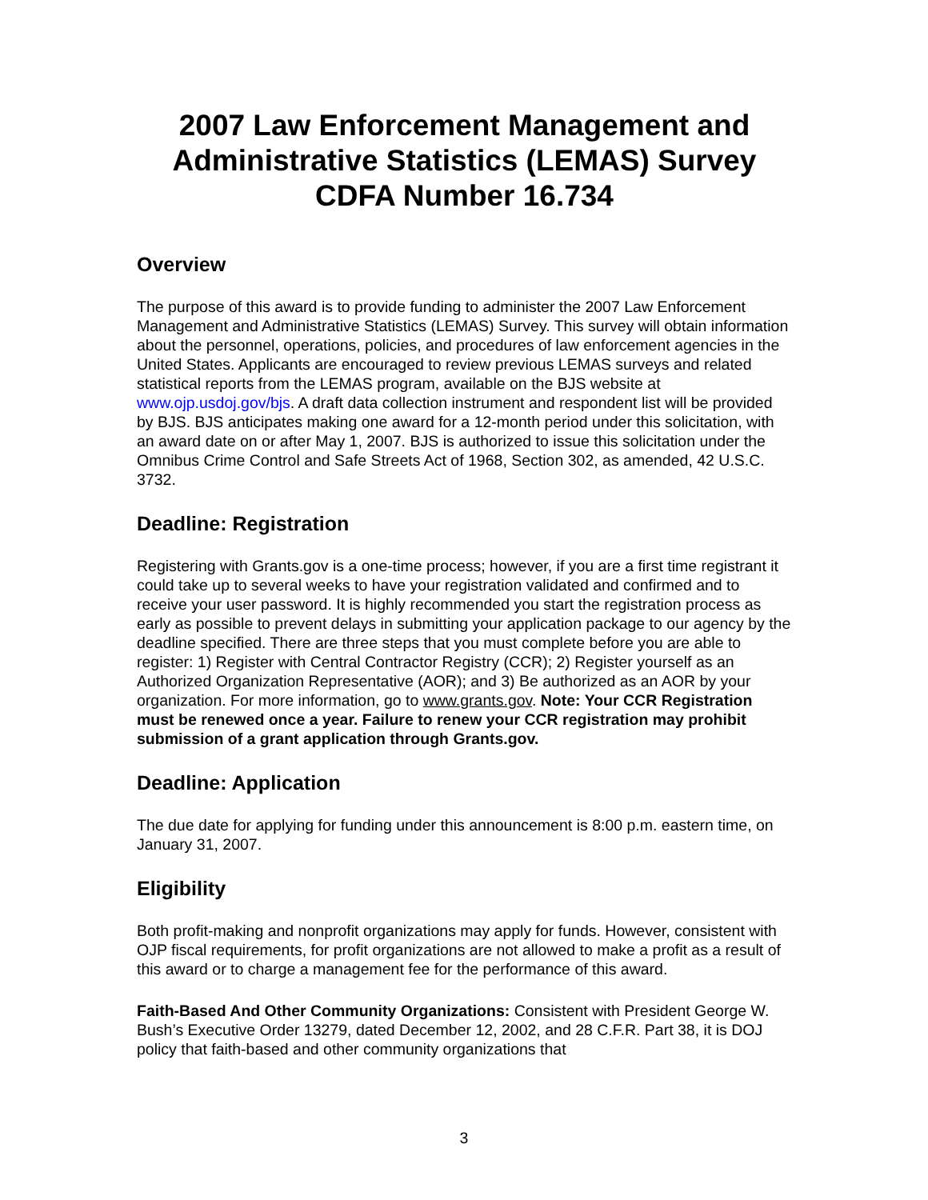2007 Law Enforcement Management and Administrative Statistics (LEMAS) Survey
CDFA Number 16.734
Overview
The purpose of this award is to provide funding to administer the 2007 Law Enforcement Management and Administrative Statistics (LEMAS) Survey. This survey will obtain information about the personnel, operations, policies, and procedures of law enforcement agencies in the United States. Applicants are encouraged to review previous LEMAS surveys and related statistical reports from the LEMAS program, available on the BJS website at www.ojp.usdoj.gov/bjs. A draft data collection instrument and respondent list will be provided by BJS. BJS anticipates making one award for a 12-month period under this solicitation, with an award date on or after May 1, 2007. BJS is authorized to issue this solicitation under the Omnibus Crime Control and Safe Streets Act of 1968, Section 302, as amended, 42 U.S.C. 3732.
Deadline: Registration
Registering with Grants.gov is a one-time process; however, if you are a first time registrant it could take up to several weeks to have your registration validated and confirmed and to receive your user password. It is highly recommended you start the registration process as early as possible to prevent delays in submitting your application package to our agency by the deadline specified. There are three steps that you must complete before you are able to register: 1) Register with Central Contractor Registry (CCR); 2) Register yourself as an Authorized Organization Representative (AOR); and 3) Be authorized as an AOR by your organization. For more information, go to www.grants.gov. Note: Your CCR Registration must be renewed once a year. Failure to renew your CCR registration may prohibit submission of a grant application through Grants.gov.
Deadline: Application
The due date for applying for funding under this announcement is 8:00 p.m. eastern time, on January 31, 2007.
Eligibility
Both profit-making and nonprofit organizations may apply for funds. However, consistent with OJP fiscal requirements, for profit organizations are not allowed to make a profit as a result of this award or to charge a management fee for the performance of this award.
Faith-Based And Other Community Organizations: Consistent with President George W. Bush’s Executive Order 13279, dated December 12, 2002, and 28 C.F.R. Part 38, it is DOJ policy that faith-based and other community organizations that
3